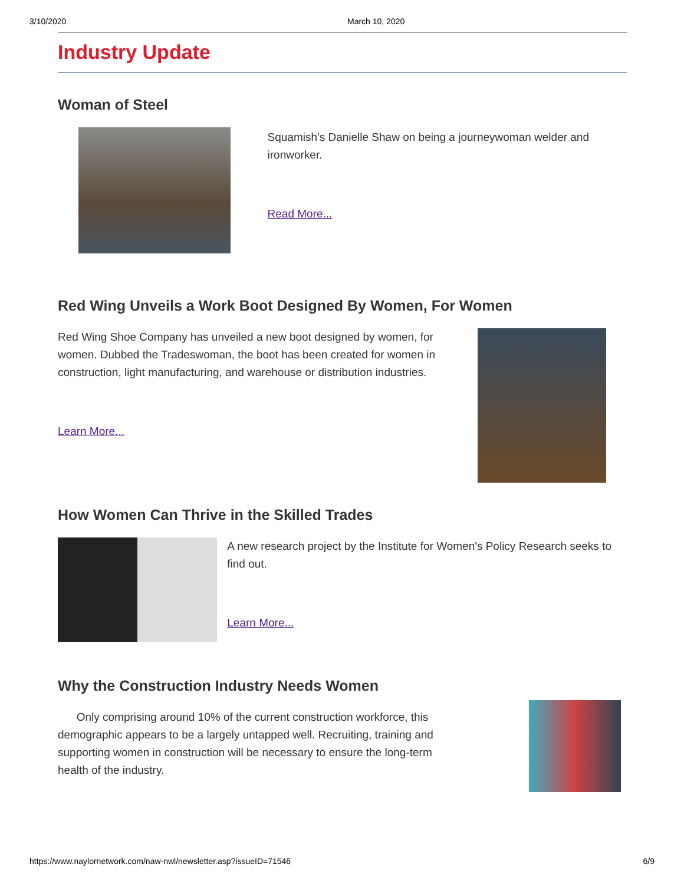3/10/2020 March 10, 2020
Industry Update
Woman of Steel
Squamish's Danielle Shaw on being a journeywoman welder and ironworker.
Read More...
Red Wing Unveils a Work Boot Designed By Women, For Women
Red Wing Shoe Company has unveiled a new boot designed by women, for women. Dubbed the Tradeswoman, the boot has been created for women in construction, light manufacturing, and warehouse or distribution industries.
Learn More...
How Women Can Thrive in the Skilled Trades
A new research project by the Institute for Women's Policy Research seeks to find out.
Learn More...
Why the Construction Industry Needs Women
Only comprising around 10% of the current construction workforce, this demographic appears to be a largely untapped well. Recruiting, training and supporting women in construction will be necessary to ensure the long-term health of the industry.
https://www.naylornetwork.com/naw-nwl/newsletter.asp?issueID=71546 6/9